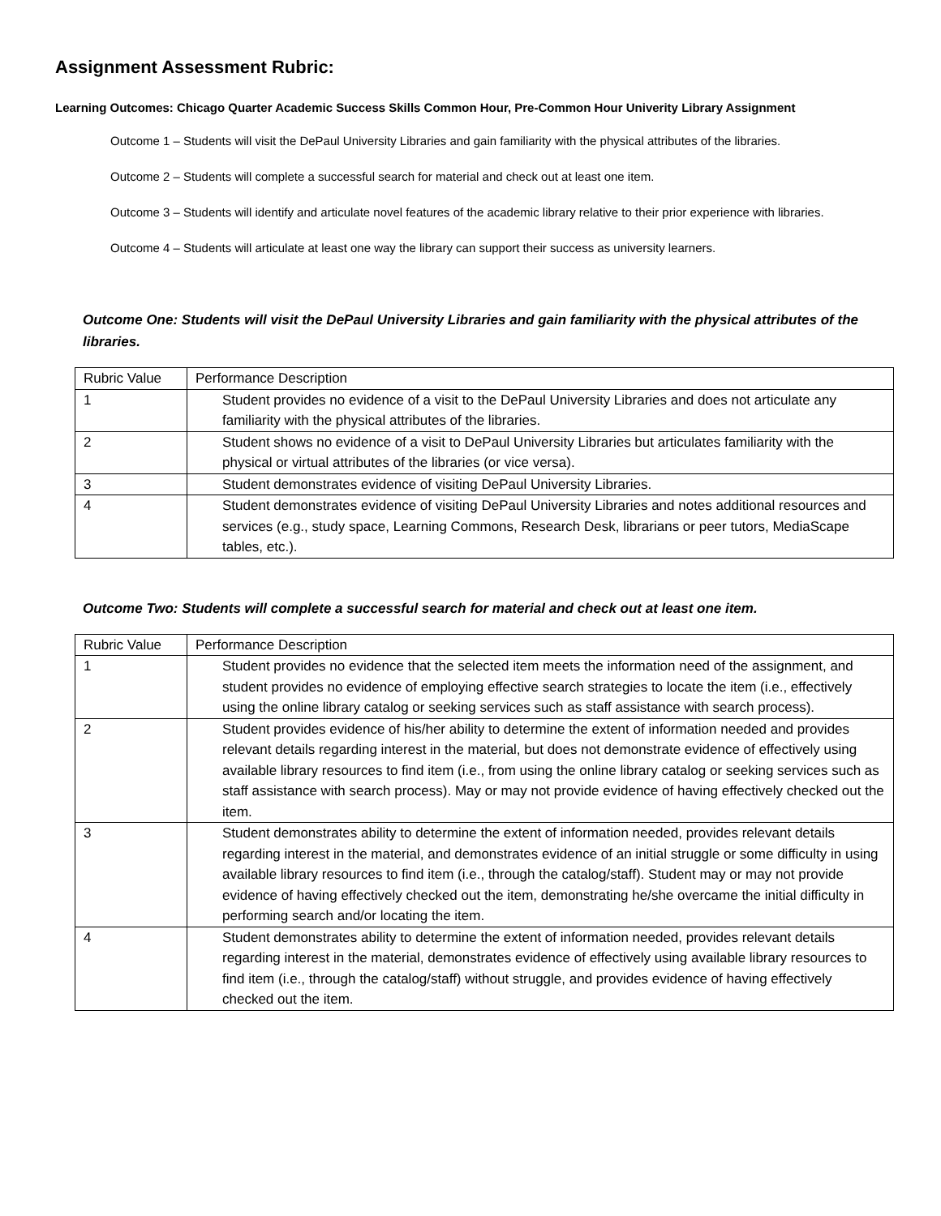Assignment Assessment Rubric:
Learning Outcomes: Chicago Quarter Academic Success Skills Common Hour, Pre-Common Hour Univerity Library Assignment
Outcome 1 – Students will visit the DePaul University Libraries and gain familiarity with the physical attributes of the libraries.
Outcome 2 – Students will complete a successful search for material and check out at least one item.
Outcome 3 – Students will identify and articulate novel features of the academic library relative to their prior experience with libraries.
Outcome 4 – Students will articulate at least one way the library can support their success as university learners.
Outcome One: Students will visit the DePaul University Libraries and gain familiarity with the physical attributes of the libraries.
| Rubric Value | Performance Description |
| 1 | Student provides no evidence of a visit to the DePaul University Libraries and does not articulate any familiarity with the physical attributes of the libraries. |
| 2 | Student shows no evidence of a visit to DePaul University Libraries but articulates familiarity with the physical or virtual attributes of the libraries (or vice versa). |
| 3 | Student demonstrates evidence of visiting DePaul University Libraries. |
| 4 | Student demonstrates evidence of visiting DePaul University Libraries and notes additional resources and services (e.g., study space, Learning Commons, Research Desk, librarians or peer tutors, MediaScape tables, etc.). |
Outcome Two: Students will complete a successful search for material and check out at least one item.
| Rubric Value | Performance Description |
| 1 | Student provides no evidence that the selected item meets the information need of the assignment, and student provides no evidence of employing effective search strategies to locate the item (i.e., effectively using the online library catalog or seeking services such as staff assistance with search process). |
| 2 | Student provides evidence of his/her ability to determine the extent of information needed and provides relevant details regarding interest in the material, but does not demonstrate evidence of effectively using available library resources to find item (i.e., from using the online library catalog or seeking services such as staff assistance with search process). May or may not provide evidence of having effectively checked out the item. |
| 3 | Student demonstrates ability to determine the extent of information needed, provides relevant details regarding interest in the material, and demonstrates evidence of an initial struggle or some difficulty in using available library resources to find item (i.e., through the catalog/staff). Student may or may not provide evidence of having effectively checked out the item, demonstrating he/she overcame the initial difficulty in performing search and/or locating the item. |
| 4 | Student demonstrates ability to determine the extent of information needed, provides relevant details regarding interest in the material, demonstrates evidence of effectively using available library resources to find item (i.e., through the catalog/staff) without struggle, and provides evidence of having effectively checked out the item. |